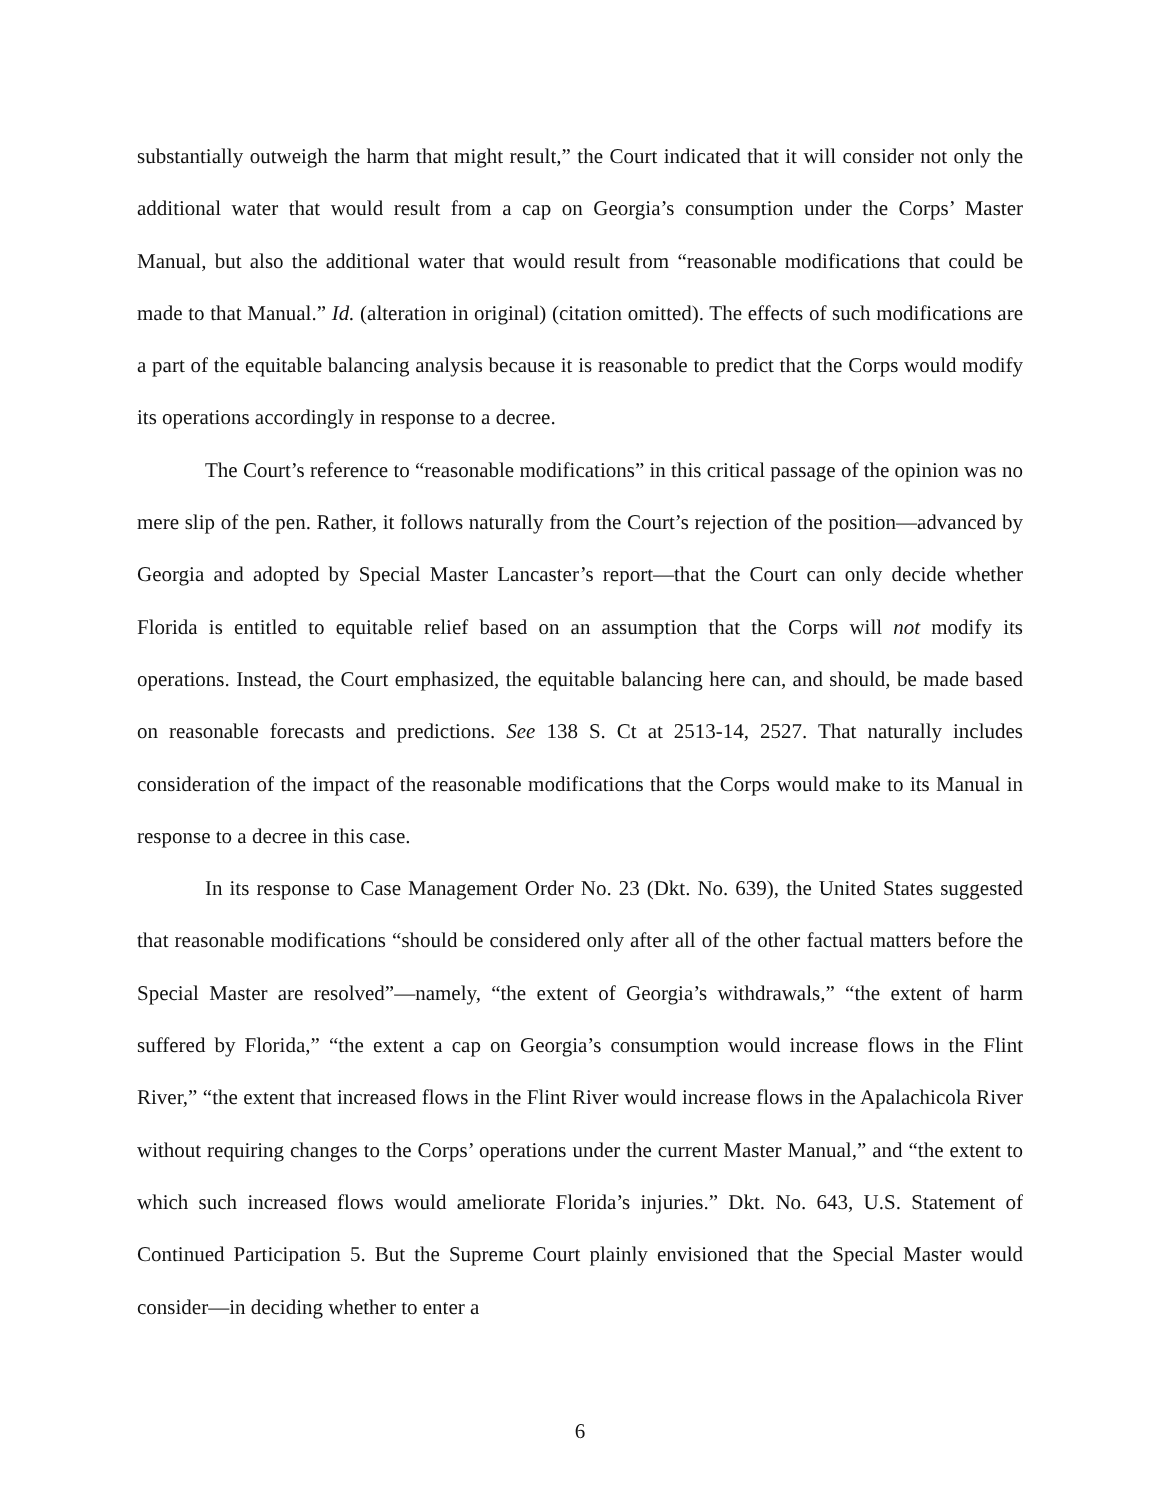substantially outweigh the harm that might result,” the Court indicated that it will consider not only the additional water that would result from a cap on Georgia’s consumption under the Corps’ Master Manual, but also the additional water that would result from “reasonable modifications that could be made to that Manual.” Id. (alteration in original) (citation omitted). The effects of such modifications are a part of the equitable balancing analysis because it is reasonable to predict that the Corps would modify its operations accordingly in response to a decree.
The Court’s reference to “reasonable modifications” in this critical passage of the opinion was no mere slip of the pen. Rather, it follows naturally from the Court’s rejection of the position—advanced by Georgia and adopted by Special Master Lancaster’s report—that the Court can only decide whether Florida is entitled to equitable relief based on an assumption that the Corps will not modify its operations. Instead, the Court emphasized, the equitable balancing here can, and should, be made based on reasonable forecasts and predictions. See 138 S. Ct at 2513-14, 2527. That naturally includes consideration of the impact of the reasonable modifications that the Corps would make to its Manual in response to a decree in this case.
In its response to Case Management Order No. 23 (Dkt. No. 639), the United States suggested that reasonable modifications “should be considered only after all of the other factual matters before the Special Master are resolved”—namely, “the extent of Georgia’s withdrawals,” “the extent of harm suffered by Florida,” “the extent a cap on Georgia’s consumption would increase flows in the Flint River,” “the extent that increased flows in the Flint River would increase flows in the Apalachicola River without requiring changes to the Corps’ operations under the current Master Manual,” and “the extent to which such increased flows would ameliorate Florida’s injuries.” Dkt. No. 643, U.S. Statement of Continued Participation 5. But the Supreme Court plainly envisioned that the Special Master would consider—in deciding whether to enter a
6